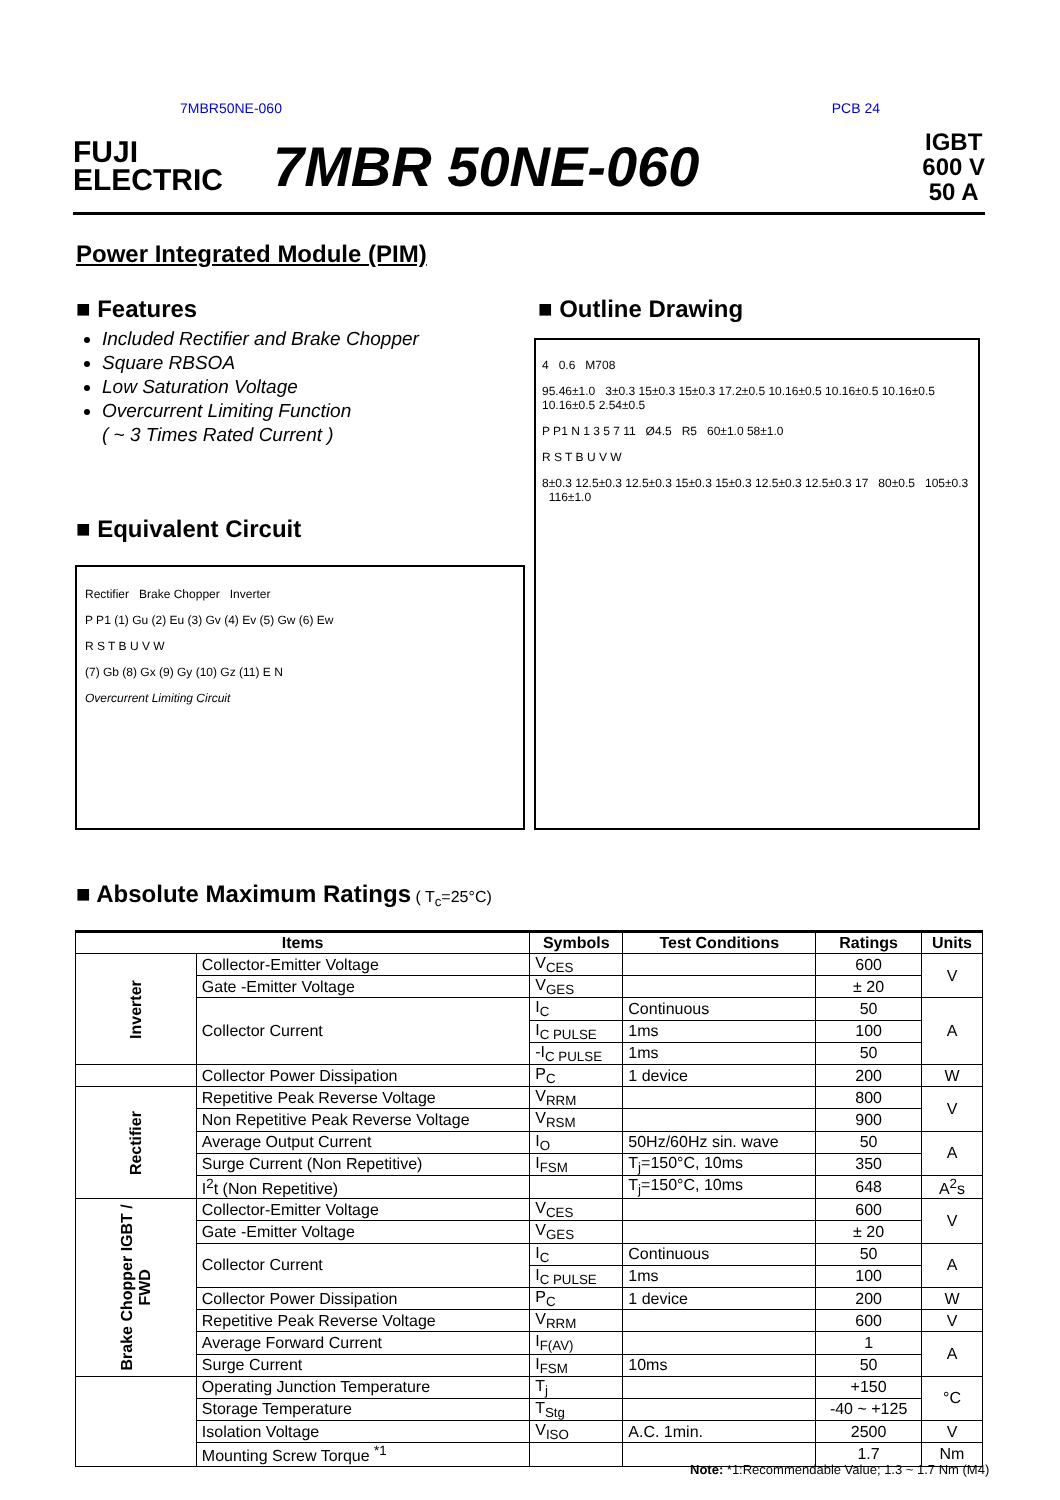7MBR50NE-060 PCB 24
FUJI
ELECTRIC
7MBR 50NE-060
IGBT
600 V
50 A
Power Integrated Module (PIM)
■ Features
Included Rectifier and Brake Chopper
Square RBSOA
Low Saturation Voltage
Overcurrent Limiting Function
( ~ 3 Times Rated Current )
■ Outline Drawing
4 0.6 M708
95.46±1.0 3±0.3 15±0.3 15±0.3 17.2±0.5 10.16±0.5 10.16±0.5 10.16±0.5 10.16±0.5 2.54±0.5
P P1 N 1 3 5 7 11 Ø4.5 R5 60±1.0 58±1.0
R S T B U V W
8±0.3 12.5±0.3 12.5±0.3 15±0.3 15±0.3 12.5±0.3 12.5±0.3 17 80±0.5 105±0.3 116±1.0
■ Equivalent Circuit
Rectifier Brake Chopper Inverter
P P1 (1) Gu (2) Eu (3) Gv (4) Ev (5) Gw (6) Ew
R S T B U V W
(7) Gb (8) Gx (9) Gy (10) Gz (11) E N
Overcurrent Limiting Circuit
■ Absolute Maximum Ratings ( T<sub>c</sub>=25°C)
| Items | | Symbols | Test Conditions | Ratings | Units |
| --- | --- | --- | --- | --- | --- |
| Inverter | Collector-Emitter Voltage | V<sub>CES</sub> | | 600 | V |
| | Gate -Emitter Voltage | V<sub>GES</sub> | | ± 20 | |
| | Collector Current | I<sub>C</sub> | Continuous | 50 | A |
| | | I<sub>C PULSE</sub> | 1ms | 100 | |
| | | -I<sub>C PULSE</sub> | 1ms | 50 | |
| | Collector Power Dissipation | P<sub>C</sub> | 1 device | 200 | W |
| Rectifier | Repetitive Peak Reverse Voltage | V<sub>RRM</sub> | | 800 | V |
| | Non Repetitive Peak Reverse Voltage | V<sub>RSM</sub> | | 900 | |
| | Average Output Current | I<sub>O</sub> | 50Hz/60Hz sin. wave | 50 | A |
| | Surge Current (Non Repetitive) | I<sub>FSM</sub> | T<sub>j</sub>=150°C, 10ms | 350 | |
| | I<sup>2</sup>t (Non Repetitive) | | T<sub>j</sub>=150°C, 10ms | 648 | A<sup>2</sup>s |
| Brake Chopper IGBT / FWD | Collector-Emitter Voltage | V<sub>CES</sub> | | 600 | V |
| | Gate -Emitter Voltage | V<sub>GES</sub> | | ± 20 | |
| | Collector Current | I<sub>C</sub> | Continuous | 50 | A |
| | | I<sub>C PULSE</sub> | 1ms | 100 | |
| | Collector Power Dissipation | P<sub>C</sub> | 1 device | 200 | W |
| | Repetitive Peak Reverse Voltage | V<sub>RRM</sub> | | 600 | V |
| | Average Forward Current | I<sub>F(AV)</sub> | | 1 | A |
| | Surge Current | I<sub>FSM</sub> | 10ms | 50 | |
| | Operating Junction Temperature | T<sub>j</sub> | | +150 | °C |
| | Storage Temperature | T<sub>Stg</sub> | | -40 ~ +125 | |
| | Isolation Voltage | V<sub>ISO</sub> | A.C. 1min. | 2500 | V |
| | Mounting Screw Torque <sup>*1</sup> | | | 1.7 | Nm |
Note: *1:Recommendable Value; 1.3 ~ 1.7 Nm (M4)